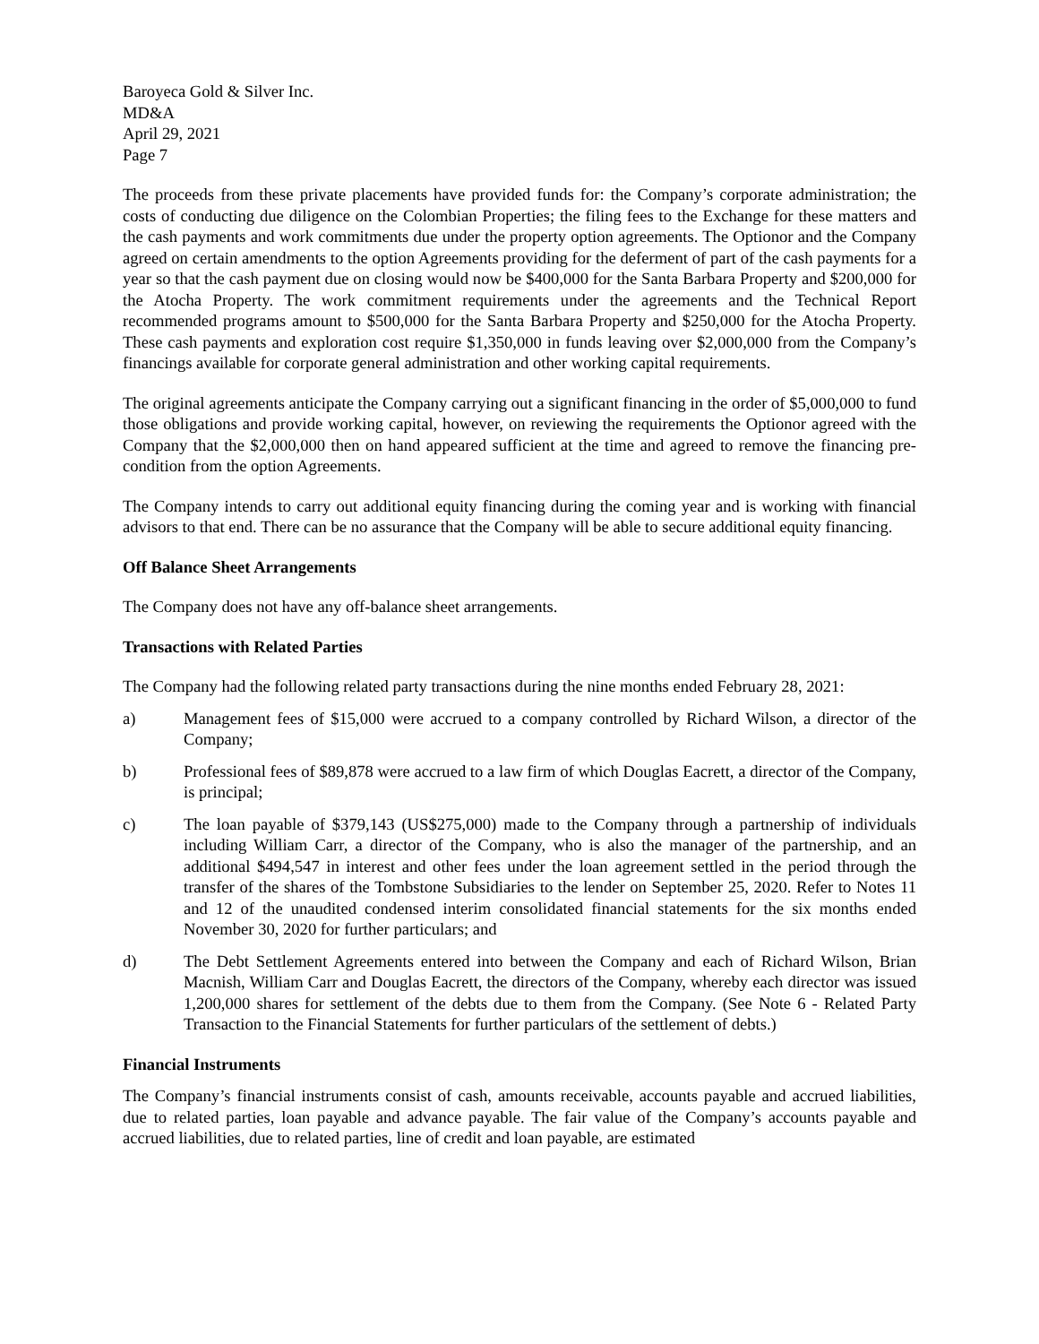Baroyeca Gold & Silver Inc.
MD&A
April 29, 2021
Page 7
The proceeds from these private placements have provided funds for: the Company’s corporate administration; the costs of conducting due diligence on the Colombian Properties; the filing fees to the Exchange for these matters and the cash payments and work commitments due under the property option agreements. The Optionor and the Company agreed on certain amendments to the option Agreements providing for the deferment of part of the cash payments for a year so that the cash payment due on closing would now be $400,000 for the Santa Barbara Property and $200,000 for the Atocha Property. The work commitment requirements under the agreements and the Technical Report recommended programs amount to $500,000 for the Santa Barbara Property and $250,000 for the Atocha Property. These cash payments and exploration cost require $1,350,000 in funds leaving over $2,000,000 from the Company’s financings available for corporate general administration and other working capital requirements.
The original agreements anticipate the Company carrying out a significant financing in the order of $5,000,000 to fund those obligations and provide working capital, however, on reviewing the requirements the Optionor agreed with the Company that the $2,000,000 then on hand appeared sufficient at the time and agreed to remove the financing pre-condition from the option Agreements.
The Company intends to carry out additional equity financing during the coming year and is working with financial advisors to that end. There can be no assurance that the Company will be able to secure additional equity financing.
Off Balance Sheet Arrangements
The Company does not have any off-balance sheet arrangements.
Transactions with Related Parties
The Company had the following related party transactions during the nine months ended February 28, 2021:
a) Management fees of $15,000 were accrued to a company controlled by Richard Wilson, a director of the Company;
b) Professional fees of $89,878 were accrued to a law firm of which Douglas Eacrett, a director of the Company, is principal;
c) The loan payable of $379,143 (US$275,000) made to the Company through a partnership of individuals including William Carr, a director of the Company, who is also the manager of the partnership, and an additional $494,547 in interest and other fees under the loan agreement settled in the period through the transfer of the shares of the Tombstone Subsidiaries to the lender on September 25, 2020. Refer to Notes 11 and 12 of the unaudited condensed interim consolidated financial statements for the six months ended November 30, 2020 for further particulars; and
d) The Debt Settlement Agreements entered into between the Company and each of Richard Wilson, Brian Macnish, William Carr and Douglas Eacrett, the directors of the Company, whereby each director was issued 1,200,000 shares for settlement of the debts due to them from the Company. (See Note 6 - Related Party Transaction to the Financial Statements for further particulars of the settlement of debts.)
Financial Instruments
The Company’s financial instruments consist of cash, amounts receivable, accounts payable and accrued liabilities, due to related parties, loan payable and advance payable. The fair value of the Company’s accounts payable and accrued liabilities, due to related parties, line of credit and loan payable, are estimated